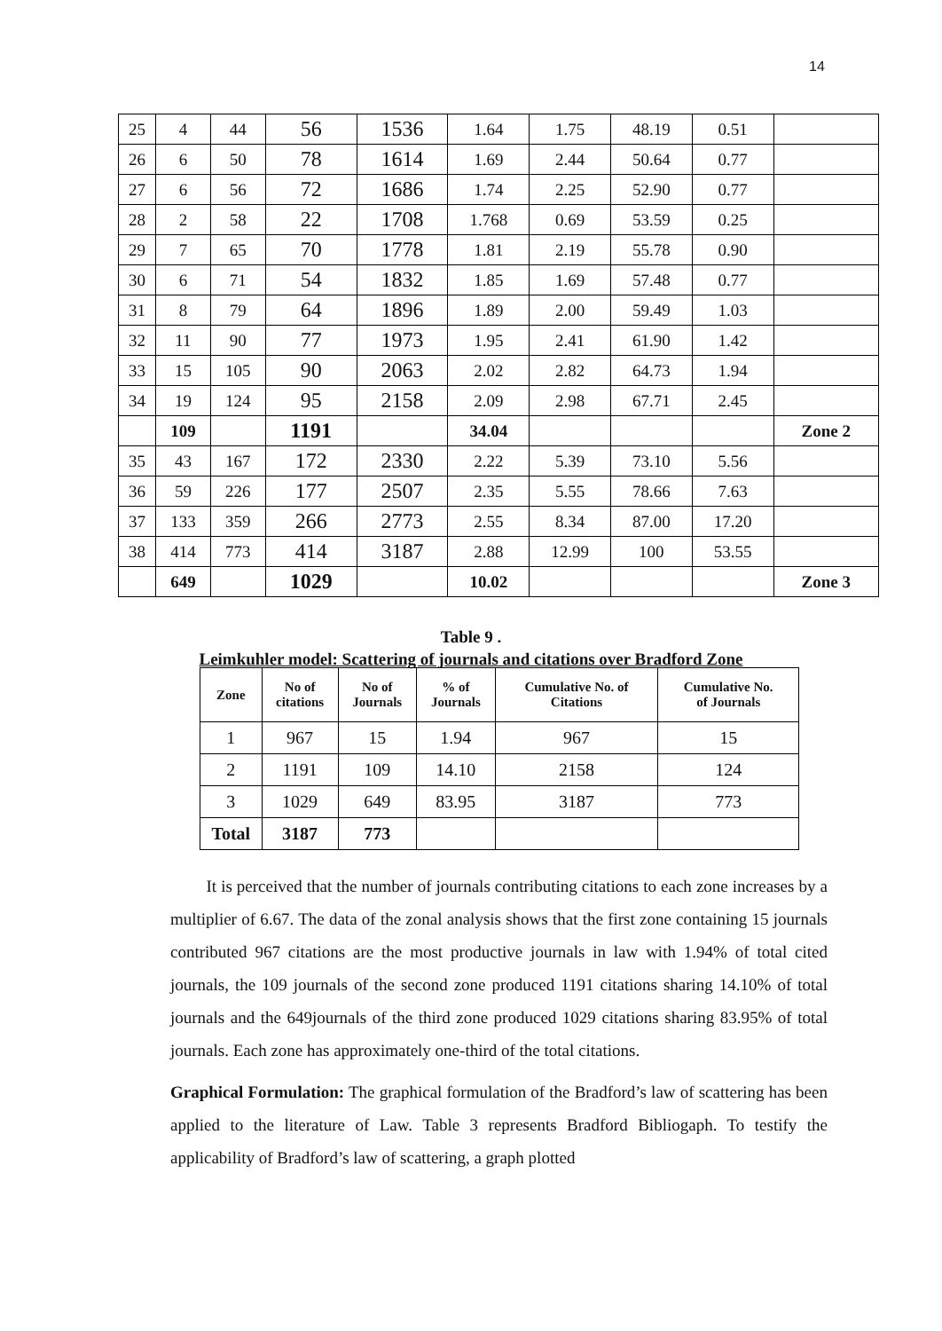14
| 25 | 4 | 44 | 56 | 1536 | 1.64 | 1.75 | 48.19 | 0.51 | |
| 26 | 6 | 50 | 78 | 1614 | 1.69 | 2.44 | 50.64 | 0.77 | |
| 27 | 6 | 56 | 72 | 1686 | 1.74 | 2.25 | 52.90 | 0.77 | |
| 28 | 2 | 58 | 22 | 1708 | 1.768 | 0.69 | 53.59 | 0.25 | |
| 29 | 7 | 65 | 70 | 1778 | 1.81 | 2.19 | 55.78 | 0.90 | |
| 30 | 6 | 71 | 54 | 1832 | 1.85 | 1.69 | 57.48 | 0.77 | |
| 31 | 8 | 79 | 64 | 1896 | 1.89 | 2.00 | 59.49 | 1.03 | |
| 32 | 11 | 90 | 77 | 1973 | 1.95 | 2.41 | 61.90 | 1.42 | |
| 33 | 15 | 105 | 90 | 2063 | 2.02 | 2.82 | 64.73 | 1.94 | |
| 34 | 19 | 124 | 95 | 2158 | 2.09 | 2.98 | 67.71 | 2.45 | |
| | 109 | | 1191 | | 34.04 | | | | Zone 2 |
| 35 | 43 | 167 | 172 | 2330 | 2.22 | 5.39 | 73.10 | 5.56 | |
| 36 | 59 | 226 | 177 | 2507 | 2.35 | 5.55 | 78.66 | 7.63 | |
| 37 | 133 | 359 | 266 | 2773 | 2.55 | 8.34 | 87.00 | 17.20 | |
| 38 | 414 | 773 | 414 | 3187 | 2.88 | 12.99 | 100 | 53.55 | |
| | 649 | | 1029 | | 10.02 | | | | Zone 3 |
Table 9 .
Leimkuhler model: Scattering of journals and citations over Bradford Zone
| Zone | No of citations | No of Journals | % of Journals | Cumulative No. of Citations | Cumulative No. of Journals |
| --- | --- | --- | --- | --- | --- |
| 1 | 967 | 15 | 1.94 | 967 | 15 |
| 2 | 1191 | 109 | 14.10 | 2158 | 124 |
| 3 | 1029 | 649 | 83.95 | 3187 | 773 |
| Total | 3187 | 773 | | | |
It is perceived that the number of journals contributing citations to each zone increases by a multiplier of 6.67. The data of the zonal analysis shows that the first zone containing 15 journals contributed 967 citations are the most productive journals in law with 1.94% of total cited journals, the 109 journals of the second zone produced 1191 citations sharing 14.10% of total journals and the 649journals of the third zone produced 1029 citations sharing 83.95% of total journals. Each zone has approximately one-third of the total citations.
Graphical Formulation: The graphical formulation of the Bradford’s law of scattering has been applied to the literature of Law. Table 3 represents Bradford Bibliogaph. To testify the applicability of Bradford’s law of scattering, a graph plotted